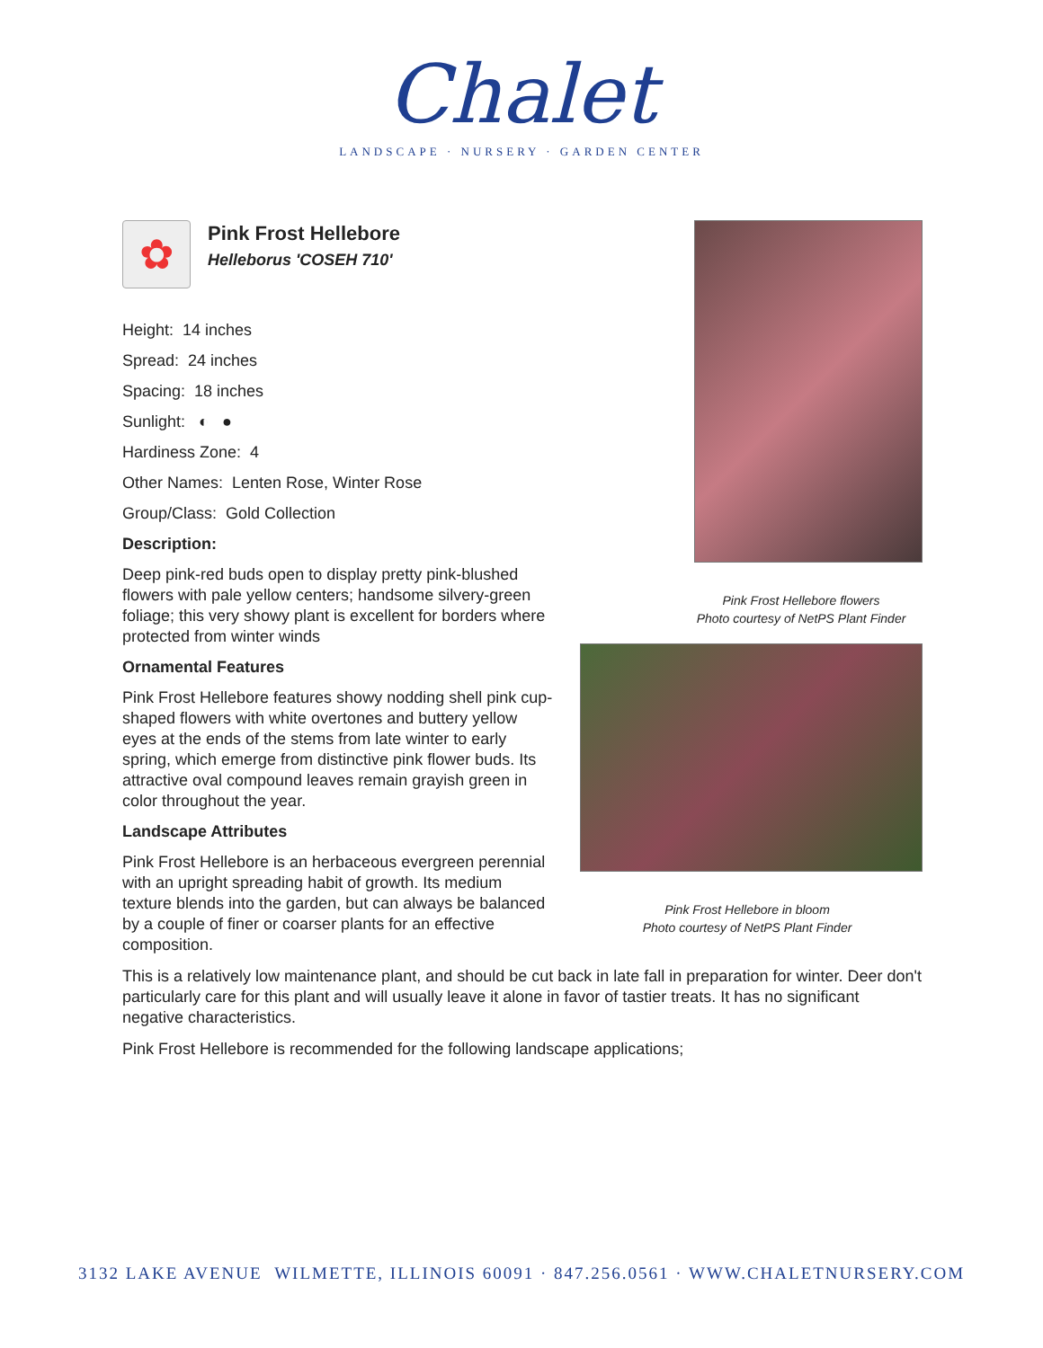Chalet
LANDSCAPE · NURSERY · GARDEN CENTER
Pink Frost Hellebore flowers
Photo courtesy of NetPS Plant Finder
Pink Frost Hellebore in bloom
Photo courtesy of NetPS Plant Finder
✿
Pink Frost Hellebore
Helleborus 'COSEH 710'
Height: 14 inches
Spread: 24 inches
Spacing: 18 inches
Sunlight: ◐ ●
Hardiness Zone: 4
Other Names: Lenten Rose, Winter Rose
Group/Class: Gold Collection
Description:
Deep pink-red buds open to display pretty pink-blushed flowers with pale yellow centers; handsome silvery-green foliage; this very showy plant is excellent for borders where protected from winter winds
Ornamental Features
Pink Frost Hellebore features showy nodding shell pink cup-shaped flowers with white overtones and buttery yellow eyes at the ends of the stems from late winter to early spring, which emerge from distinctive pink flower buds. Its attractive oval compound leaves remain grayish green in color throughout the year.
Landscape Attributes
Pink Frost Hellebore is an herbaceous evergreen perennial with an upright spreading habit of growth. Its medium texture blends into the garden, but can always be balanced by a couple of finer or coarser plants for an effective composition.
This is a relatively low maintenance plant, and should be cut back in late fall in preparation for winter. Deer don't particularly care for this plant and will usually leave it alone in favor of tastier treats. It has no significant negative characteristics.
Pink Frost Hellebore is recommended for the following landscape applications;
3132 LAKE AVENUE WILMETTE, ILLINOIS 60091 · 847.256.0561 · WWW.CHALETNURSERY.COM